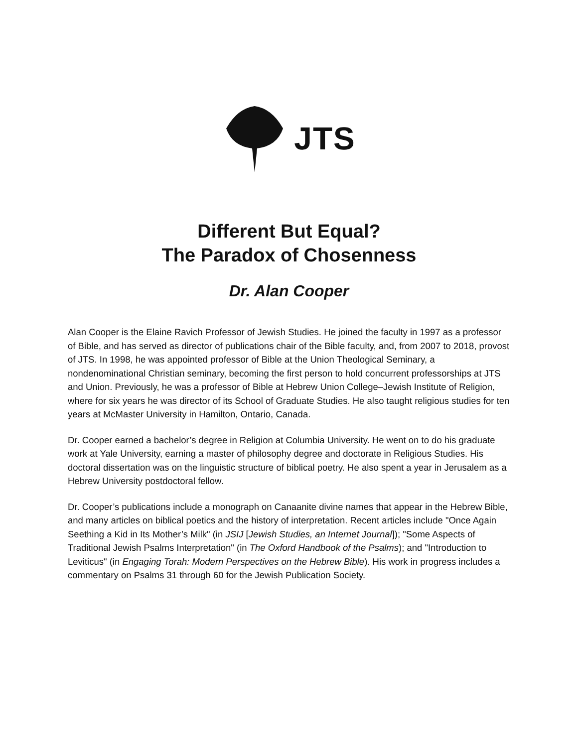JTS
Different But Equal?
The Paradox of Chosenness
Dr. Alan Cooper
Alan Cooper is the Elaine Ravich Professor of Jewish Studies. He joined the faculty in 1997 as a professor of Bible, and has served as director of publications chair of the Bible faculty, and, from 2007 to 2018, provost of JTS. In 1998, he was appointed professor of Bible at the Union Theological Seminary, a nondenominational Christian seminary, becoming the first person to hold concurrent professorships at JTS and Union. Previously, he was a professor of Bible at Hebrew Union College–Jewish Institute of Religion, where for six years he was director of its School of Graduate Studies. He also taught religious studies for ten years at McMaster University in Hamilton, Ontario, Canada.
Dr. Cooper earned a bachelor’s degree in Religion at Columbia University. He went on to do his graduate work at Yale University, earning a master of philosophy degree and doctorate in Religious Studies. His doctoral dissertation was on the linguistic structure of biblical poetry. He also spent a year in Jerusalem as a Hebrew University postdoctoral fellow.
Dr. Cooper’s publications include a monograph on Canaanite divine names that appear in the Hebrew Bible, and many articles on biblical poetics and the history of interpretation. Recent articles include "Once Again Seething a Kid in Its Mother’s Milk" (in JSIJ [Jewish Studies, an Internet Journal]); "Some Aspects of Traditional Jewish Psalms Interpretation" (in The Oxford Handbook of the Psalms); and "Introduction to Leviticus" (in Engaging Torah: Modern Perspectives on the Hebrew Bible). His work in progress includes a commentary on Psalms 31 through 60 for the Jewish Publication Society.